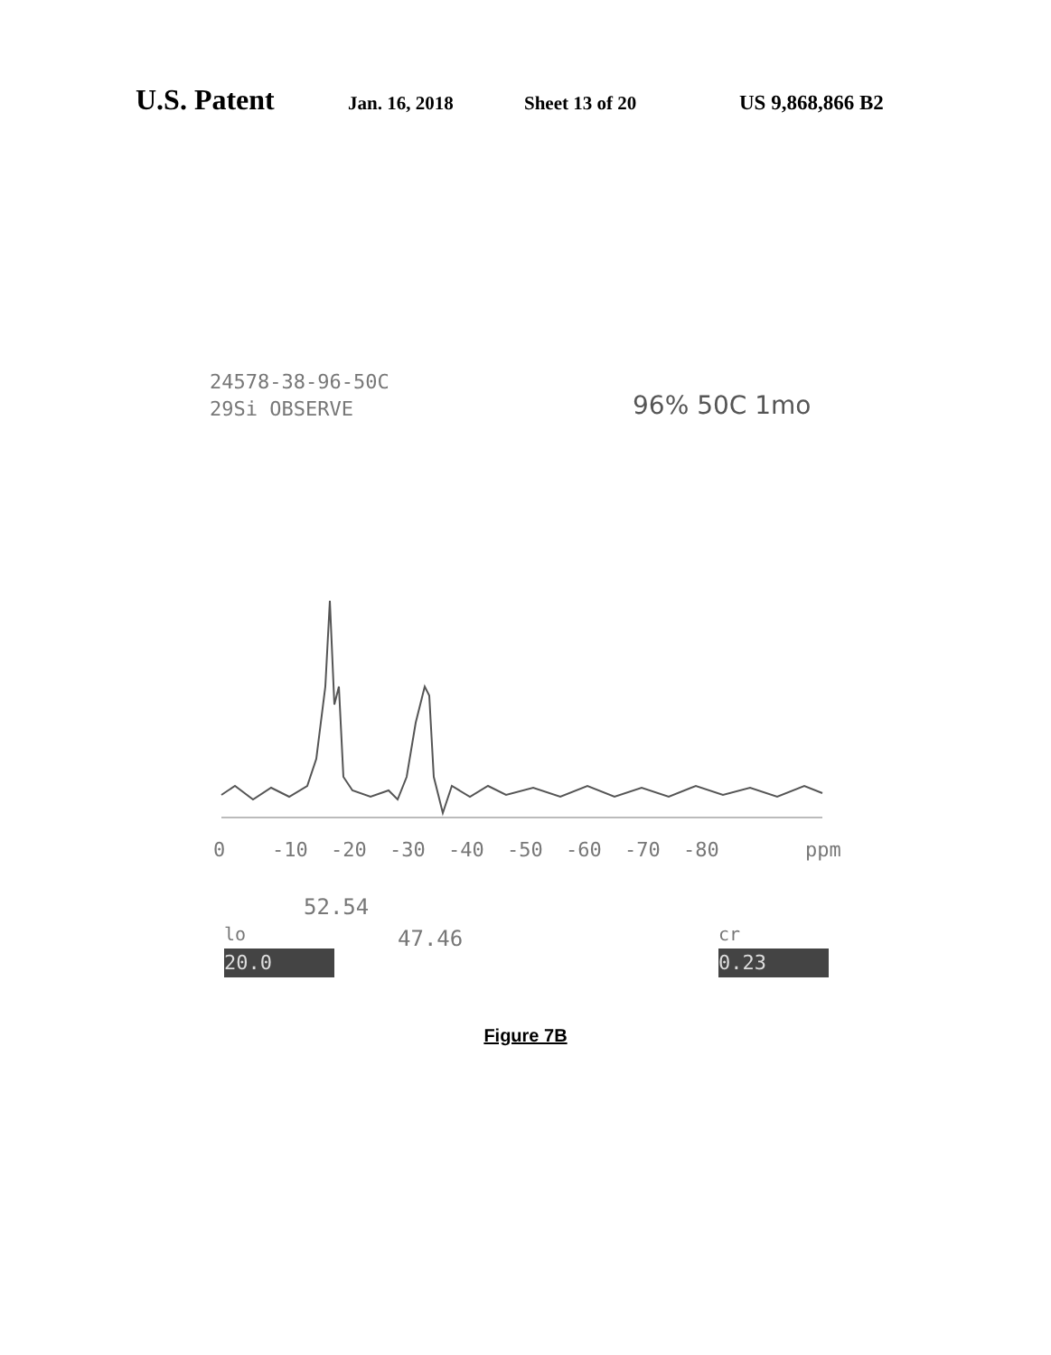U.S. Patent Jan. 16, 2018 Sheet 13 of 20 US 9,868,866 B2
24578-38-96-50C
29Si OBSERVE
96% 50C 1mo
0 -10 -20 -30 -40 -50 -60 -70 -80 ppm
52.54
lo 47.46 cr
20.0 0.23
Figure 7B